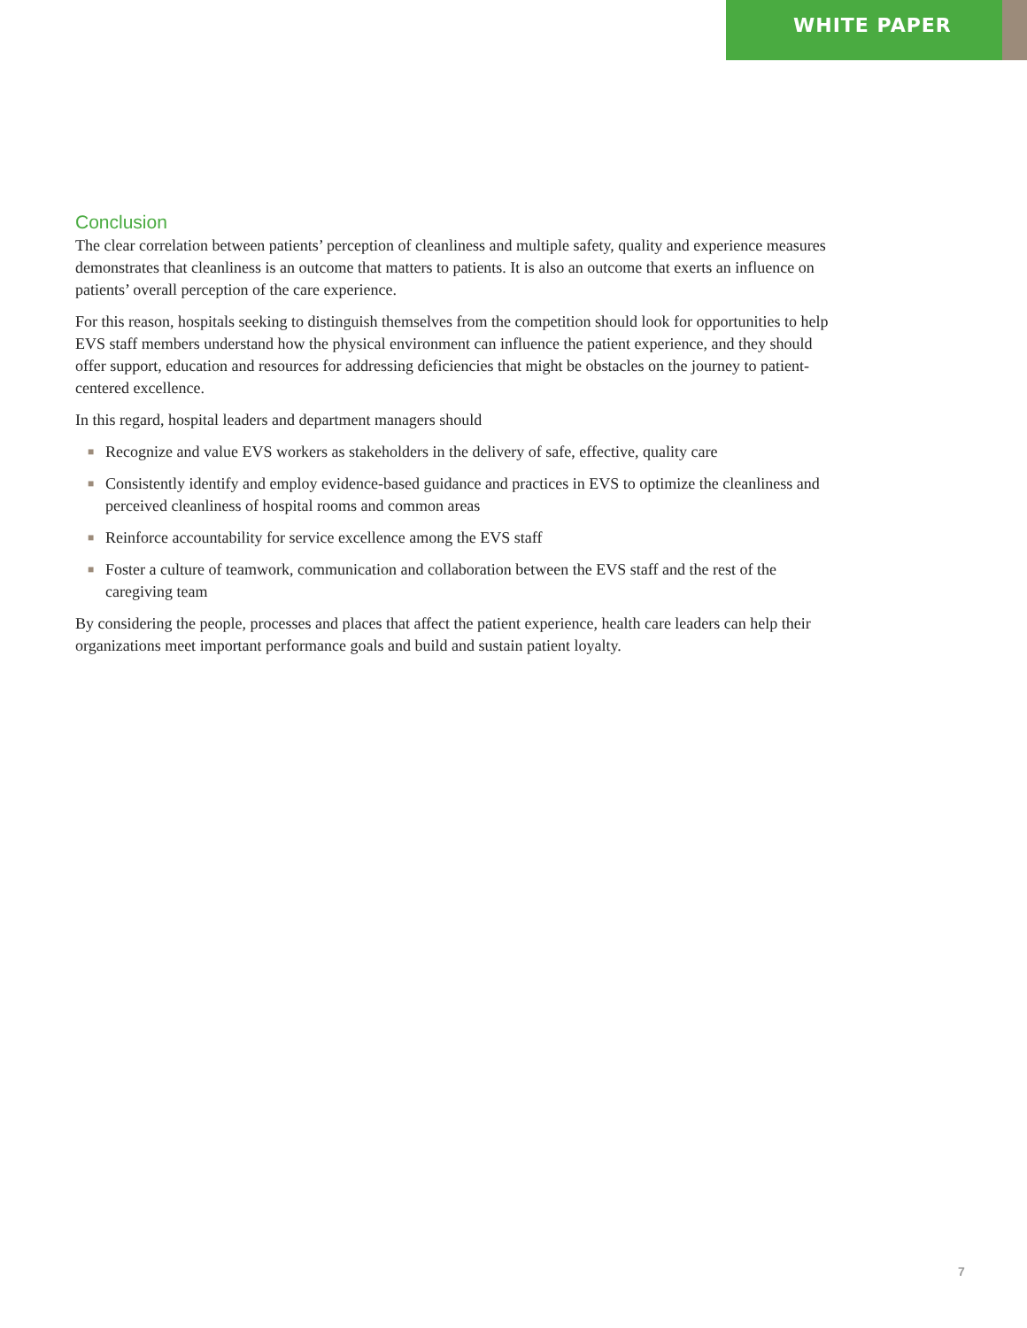WHITE PAPER
Conclusion
The clear correlation between patients’ perception of cleanliness and multiple safety, quality and experience measures demonstrates that cleanliness is an outcome that matters to patients. It is also an outcome that exerts an influence on patients’ overall perception of the care experience.
For this reason, hospitals seeking to distinguish themselves from the competition should look for opportunities to help EVS staff members understand how the physical environment can influence the patient experience, and they should offer support, education and resources for addressing deficiencies that might be obstacles on the journey to patient-centered excellence.
In this regard, hospital leaders and department managers should
■ Recognize and value EVS workers as stakeholders in the delivery of safe, effective, quality care
■ Consistently identify and employ evidence-based guidance and practices in EVS to optimize the cleanliness and perceived cleanliness of hospital rooms and common areas
■ Reinforce accountability for service excellence among the EVS staff
■ Foster a culture of teamwork, communication and collaboration between the EVS staff and the rest of the caregiving team
By considering the people, processes and places that affect the patient experience, health care leaders can help their organizations meet important performance goals and build and sustain patient loyalty.
7